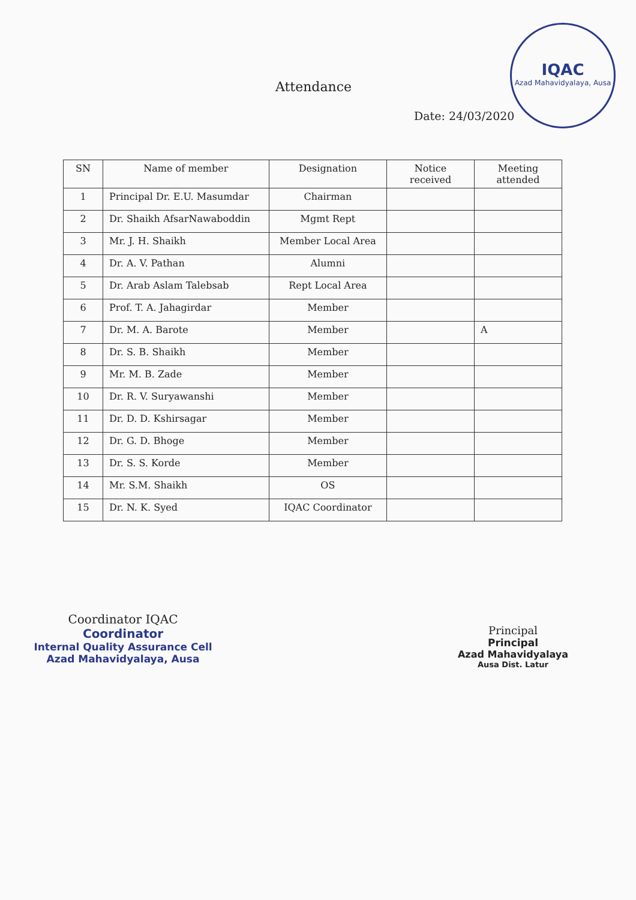IQAC
Azad Mahavidyalaya, Ausa
Attendance
Date: 24/03/2020
| SN | Name of member | Designation | Notice received | Meeting attended |
| --- | --- | --- | --- | --- |
| 1 | Principal Dr. E.U. Masumdar | Chairman | | |
| 2 | Dr. Shaikh AfsarNawaboddin | Mgmt Rept | | |
| 3 | Mr. J. H. Shaikh | Member Local Area | | |
| 4 | Dr. A. V. Pathan | Alumni | | |
| 5 | Dr. Arab Aslam Talebsab | Rept Local Area | | |
| 6 | Prof. T. A. Jahagirdar | Member | | |
| 7 | Dr. M. A. Barote | Member | | A |
| 8 | Dr. S. B. Shaikh | Member | | |
| 9 | Mr. M. B. Zade | Member | | |
| 10 | Dr. R. V. Suryawanshi | Member | | |
| 11 | Dr. D. D. Kshirsagar | Member | | |
| 12 | Dr. G. D. Bhoge | Member | | |
| 13 | Dr. S. S. Korde | Member | | |
| 14 | Mr. S.M. Shaikh | OS | | |
| 15 | Dr. N. K. Syed | IQAC Coordinator | | |
Coordinator IQAC
Coordinator
Internal Quality Assurance Cell
Azad Mahavidyalaya, Ausa
Principal
Principal
Azad Mahavidyalaya
Ausa Dist. Latur